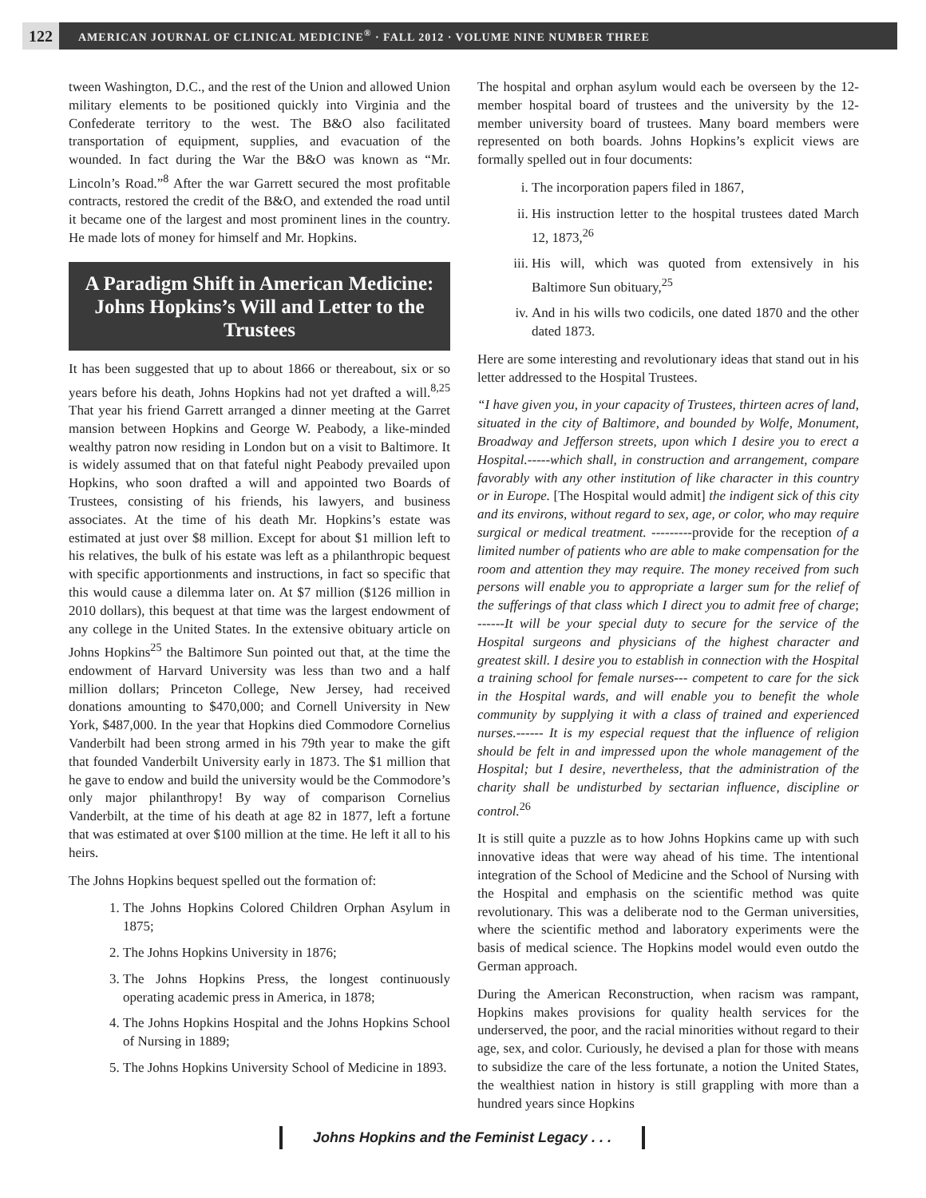122 AMERICAN JOURNAL OF CLINICAL MEDICINE<sup>®</sup> · FALL 2012 · VOLUME NINE NUMBER THREE
tween Washington, D.C., and the rest of the Union and allowed Union military elements to be positioned quickly into Virginia and the Confederate territory to the west. The B&O also facilitated transportation of equipment, supplies, and evacuation of the wounded. In fact during the War the B&O was known as “Mr. Lincoln’s Road.”<sup>8</sup> After the war Garrett secured the most profitable contracts, restored the credit of the B&O, and extended the road until it became one of the largest and most prominent lines in the country. He made lots of money for himself and Mr. Hopkins.
A Paradigm Shift in American Medicine: Johns Hopkins’s Will and Letter to the Trustees
It has been suggested that up to about 1866 or thereabout, six or so years before his death, Johns Hopkins had not yet drafted a will.<sup>8,25</sup> That year his friend Garrett arranged a dinner meeting at the Garret mansion between Hopkins and George W. Peabody, a like-minded wealthy patron now residing in London but on a visit to Baltimore. It is widely assumed that on that fateful night Peabody prevailed upon Hopkins, who soon drafted a will and appointed two Boards of Trustees, consisting of his friends, his lawyers, and business associates. At the time of his death Mr. Hopkins’s estate was estimated at just over $8 million. Except for about $1 million left to his relatives, the bulk of his estate was left as a philanthropic bequest with specific apportionments and instructions, in fact so specific that this would cause a dilemma later on. At $7 million ($126 million in 2010 dollars), this bequest at that time was the largest endowment of any college in the United States. In the extensive obituary article on Johns Hopkins<sup>25</sup> the Baltimore Sun pointed out that, at the time the endowment of Harvard University was less than two and a half million dollars; Princeton College, New Jersey, had received donations amounting to $470,000; and Cornell University in New York, $487,000. In the year that Hopkins died Commodore Cornelius Vanderbilt had been strong armed in his 79th year to make the gift that founded Vanderbilt University early in 1873. The $1 million that he gave to endow and build the university would be the Commodore’s only major philanthropy! By way of comparison Cornelius Vanderbilt, at the time of his death at age 82 in 1877, left a fortune that was estimated at over $100 million at the time. He left it all to his heirs.
The Johns Hopkins bequest spelled out the formation of:
1. The Johns Hopkins Colored Children Orphan Asylum in 1875;
2. The Johns Hopkins University in 1876;
3. The Johns Hopkins Press, the longest continuously operating academic press in America, in 1878;
4. The Johns Hopkins Hospital and the Johns Hopkins School of Nursing in 1889;
5. The Johns Hopkins University School of Medicine in 1893.
The hospital and orphan asylum would each be overseen by the 12-member hospital board of trustees and the university by the 12-member university board of trustees. Many board members were represented on both boards. Johns Hopkins’s explicit views are formally spelled out in four documents:
i. The incorporation papers filed in 1867,
ii. His instruction letter to the hospital trustees dated March 12, 1873,<sup>26</sup>
iii. His will, which was quoted from extensively in his Baltimore Sun obituary,<sup>25</sup>
iv. And in his wills two codicils, one dated 1870 and the other dated 1873.
Here are some interesting and revolutionary ideas that stand out in his letter addressed to the Hospital Trustees.
“I have given you, in your capacity of Trustees, thirteen acres of land, situated in the city of Baltimore, and bounded by Wolfe, Monument, Broadway and Jefferson streets, upon which I desire you to erect a Hospital.-----which shall, in construction and arrangement, compare favorably with any other institution of like character in this country or in Europe. [The Hospital would admit] the indigent sick of this city and its environs, without regard to sex, age, or color, who may require surgical or medical treatment. ---------provide for the reception of a limited number of patients who are able to make compensation for the room and attention they may require. The money received from such persons will enable you to appropriate a larger sum for the relief of the sufferings of that class which I direct you to admit free of charge; ------It will be your special duty to secure for the service of the Hospital surgeons and physicians of the highest character and greatest skill. I desire you to establish in connection with the Hospital a training school for female nurses--- competent to care for the sick in the Hospital wards, and will enable you to benefit the whole community by supplying it with a class of trained and experienced nurses.------ It is my especial request that the influence of religion should be felt in and impressed upon the whole management of the Hospital; but I desire, nevertheless, that the administration of the charity shall be undisturbed by sectarian influence, discipline or control.<sup>26</sup>
It is still quite a puzzle as to how Johns Hopkins came up with such innovative ideas that were way ahead of his time. The intentional integration of the School of Medicine and the School of Nursing with the Hospital and emphasis on the scientific method was quite revolutionary. This was a deliberate nod to the German universities, where the scientific method and laboratory experiments were the basis of medical science. The Hopkins model would even outdo the German approach.
During the American Reconstruction, when racism was rampant, Hopkins makes provisions for quality health services for the underserved, the poor, and the racial minorities without regard to their age, sex, and color. Curiously, he devised a plan for those with means to subsidize the care of the less fortunate, a notion the United States, the wealthiest nation in history is still grappling with more than a hundred years since Hopkins
Johns Hopkins and the Feminist Legacy . . .